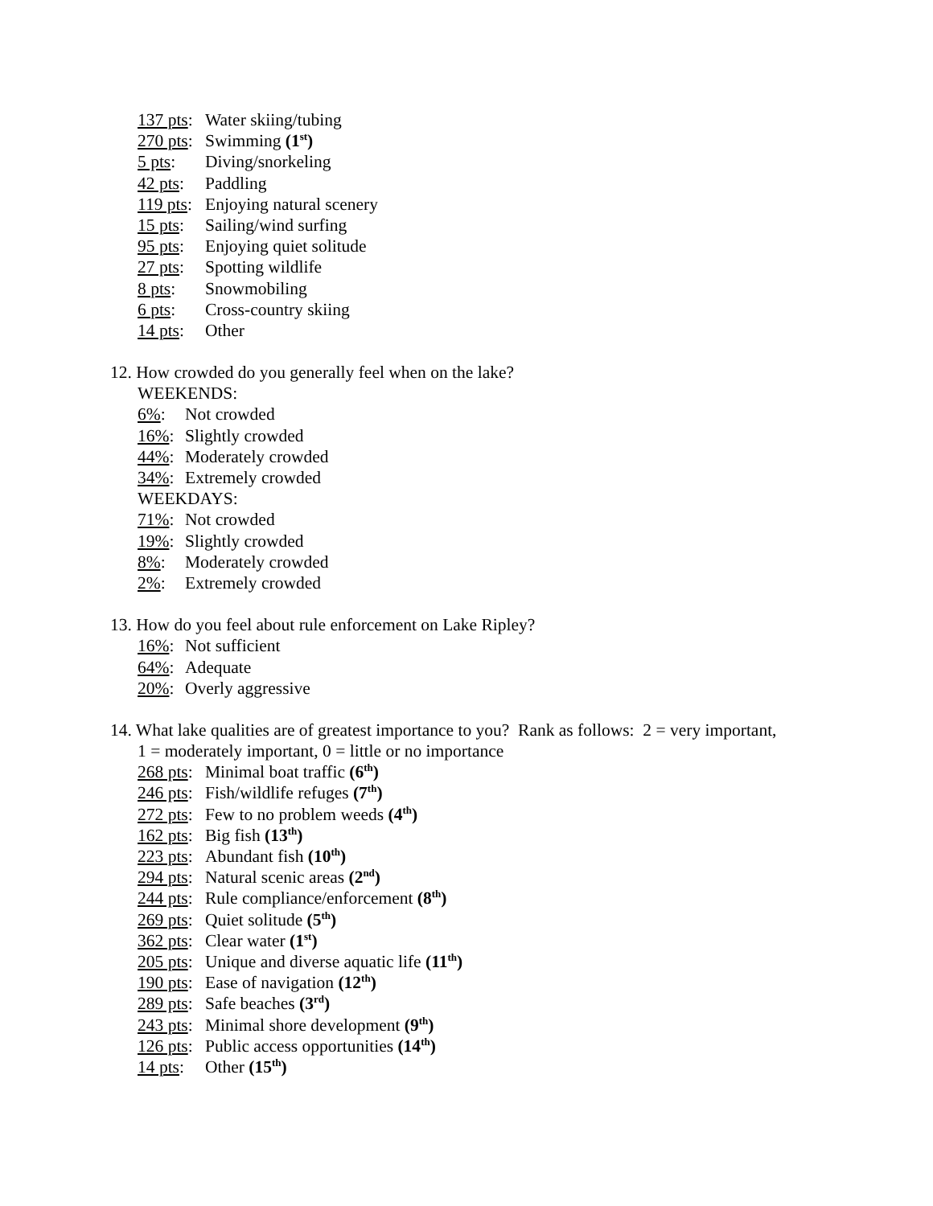137 pts: Water skiing/tubing
270 pts: Swimming (1<sup>st</sup>)
5 pts: Diving/snorkeling
42 pts: Paddling
119 pts: Enjoying natural scenery
15 pts: Sailing/wind surfing
95 pts: Enjoying quiet solitude
27 pts: Spotting wildlife
8 pts: Snowmobiling
6 pts: Cross-country skiing
14 pts: Other
12. How crowded do you generally feel when on the lake?
WEEKENDS:
6%: Not crowded
16%: Slightly crowded
44%: Moderately crowded
34%: Extremely crowded
WEEKDAYS:
71%: Not crowded
19%: Slightly crowded
8%: Moderately crowded
2%: Extremely crowded
13. How do you feel about rule enforcement on Lake Ripley?
16%: Not sufficient
64%: Adequate
20%: Overly aggressive
14. What lake qualities are of greatest importance to you? Rank as follows: 2 = very important,
1 = moderately important, 0 = little or no importance
268 pts: Minimal boat traffic (6<sup>th</sup>)
246 pts: Fish/wildlife refuges (7<sup>th</sup>)
272 pts: Few to no problem weeds (4<sup>th</sup>)
162 pts: Big fish (13<sup>th</sup>)
223 pts: Abundant fish (10<sup>th</sup>)
294 pts: Natural scenic areas (2<sup>nd</sup>)
244 pts: Rule compliance/enforcement (8<sup>th</sup>)
269 pts: Quiet solitude (5<sup>th</sup>)
362 pts: Clear water (1<sup>st</sup>)
205 pts: Unique and diverse aquatic life (11<sup>th</sup>)
190 pts: Ease of navigation (12<sup>th</sup>)
289 pts: Safe beaches (3<sup>rd</sup>)
243 pts: Minimal shore development (9<sup>th</sup>)
126 pts: Public access opportunities (14<sup>th</sup>)
14 pts: Other (15<sup>th</sup>)